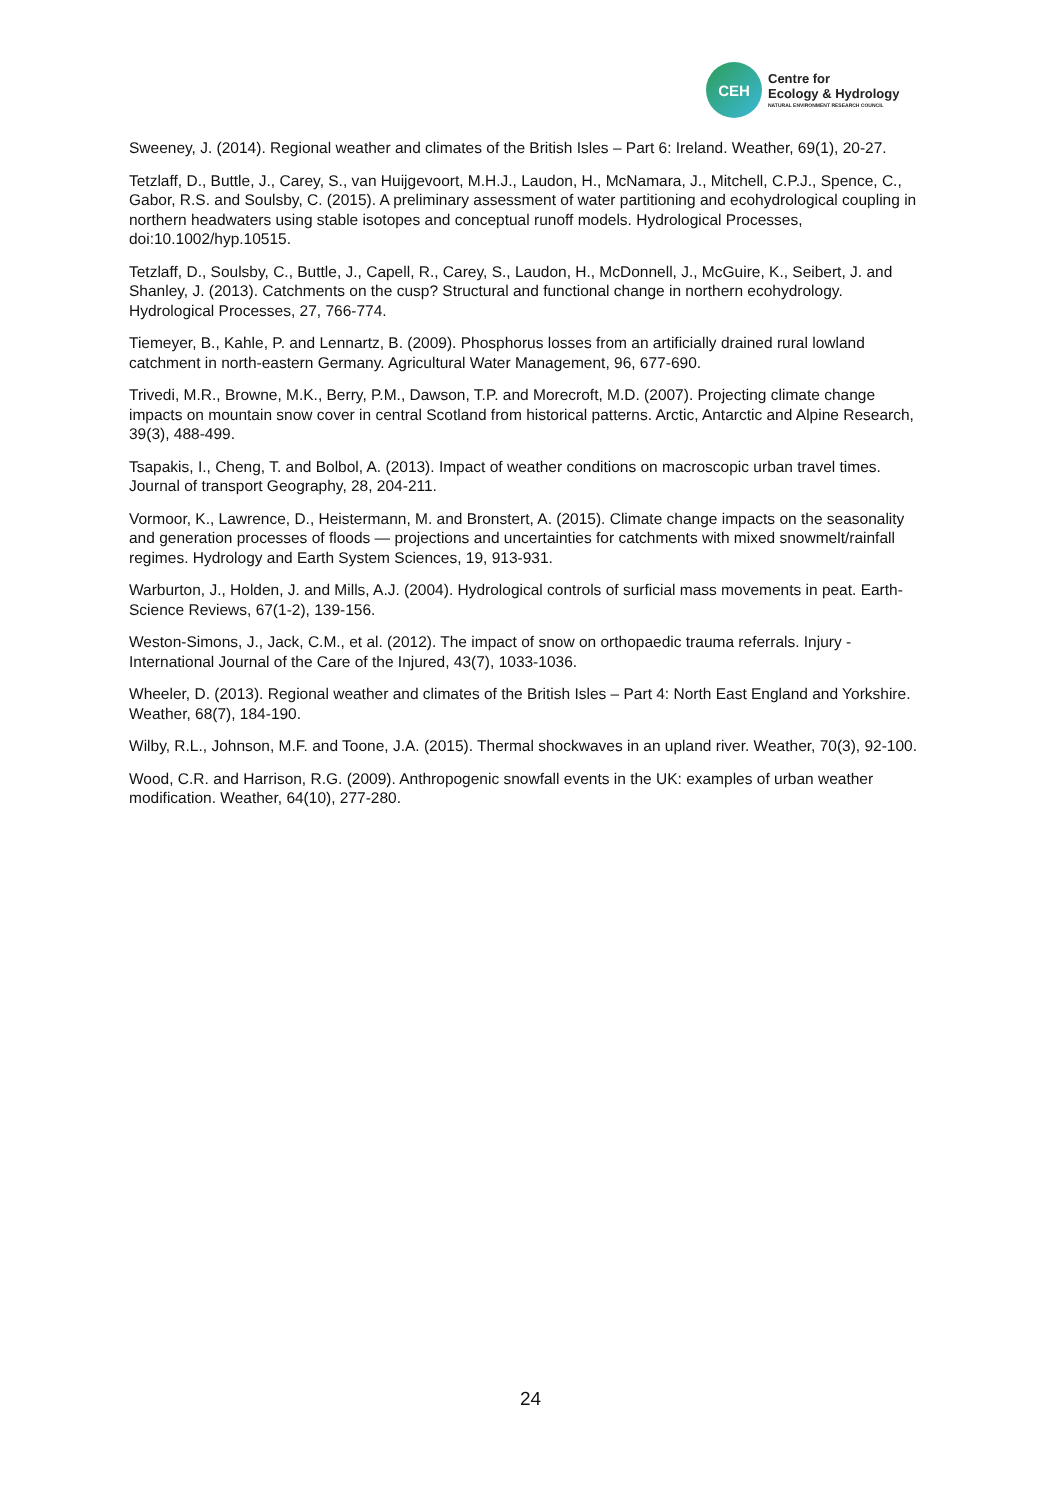CEH
Centre for
Ecology & Hydrology
NATURAL ENVIRONMENT RESEARCH COUNCIL
Sweeney, J. (2014). Regional weather and climates of the British Isles – Part 6: Ireland. Weather, 69(1), 20-27.
Tetzlaff, D., Buttle, J., Carey, S., van Huijgevoort, M.H.J., Laudon, H., McNamara, J., Mitchell, C.P.J., Spence, C., Gabor, R.S. and Soulsby, C. (2015). A preliminary assessment of water partitioning and ecohydrological coupling in northern headwaters using stable isotopes and conceptual runoff models. Hydrological Processes, doi:10.1002/hyp.10515.
Tetzlaff, D., Soulsby, C., Buttle, J., Capell, R., Carey, S., Laudon, H., McDonnell, J., McGuire, K., Seibert, J. and Shanley, J. (2013). Catchments on the cusp? Structural and functional change in northern ecohydrology. Hydrological Processes, 27, 766-774.
Tiemeyer, B., Kahle, P. and Lennartz, B. (2009). Phosphorus losses from an artificially drained rural lowland catchment in north-eastern Germany. Agricultural Water Management, 96, 677-690.
Trivedi, M.R., Browne, M.K., Berry, P.M., Dawson, T.P. and Morecroft, M.D. (2007). Projecting climate change impacts on mountain snow cover in central Scotland from historical patterns. Arctic, Antarctic and Alpine Research, 39(3), 488-499.
Tsapakis, I., Cheng, T. and Bolbol, A. (2013). Impact of weather conditions on macroscopic urban travel times. Journal of transport Geography, 28, 204-211.
Vormoor, K., Lawrence, D., Heistermann, M. and Bronstert, A. (2015). Climate change impacts on the seasonality and generation processes of floods — projections and uncertainties for catchments with mixed snowmelt/rainfall regimes. Hydrology and Earth System Sciences, 19, 913-931.
Warburton, J., Holden, J. and Mills, A.J. (2004). Hydrological controls of surficial mass movements in peat. Earth-Science Reviews, 67(1-2), 139-156.
Weston-Simons, J., Jack, C.M., et al. (2012). The impact of snow on orthopaedic trauma referrals. Injury - International Journal of the Care of the Injured, 43(7), 1033-1036.
Wheeler, D. (2013). Regional weather and climates of the British Isles – Part 4: North East England and Yorkshire. Weather, 68(7), 184-190.
Wilby, R.L., Johnson, M.F. and Toone, J.A. (2015). Thermal shockwaves in an upland river. Weather, 70(3), 92-100.
Wood, C.R. and Harrison, R.G. (2009). Anthropogenic snowfall events in the UK: examples of urban weather modification. Weather, 64(10), 277-280.
24